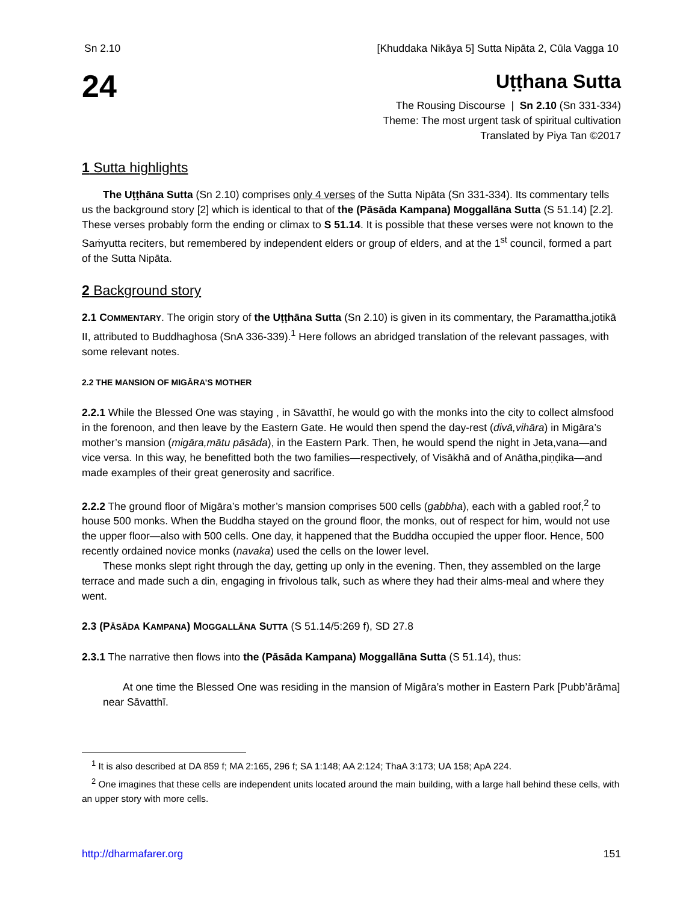Sn 2.10 [Khuddaka Nikāya 5] Sutta Nipāta 2, Cūla Vagga 10
24
Uṭṭhana Sutta
The Rousing Discourse | Sn 2.10 (Sn 331-334)
Theme: The most urgent task of spiritual cultivation
Translated by Piya Tan ©2017
1 Sutta highlights
The Uṭṭhāna Sutta (Sn 2.10) comprises only 4 verses of the Sutta Nipāta (Sn 331-334). Its commentary tells us the background story [2] which is identical to that of the (Pāsāda Kampana) Moggallāna Sutta (S 51.14) [2.2]. These verses probably form the ending or climax to S 51.14. It is possible that these verses were not known to the Saṁyutta reciters, but remembered by independent elders or group of elders, and at the 1<sup>st</sup> council, formed a part of the Sutta Nipāta.
2 Background story
2.1 COMMENTARY. The origin story of the Uṭṭhāna Sutta (Sn 2.10) is given in its commentary, the Paramattha,jotikā II, attributed to Buddhaghosa (SnA 336-339).<sup>1</sup> Here follows an abridged translation of the relevant passages, with some relevant notes.
2.2 THE MANSION OF MIGĀRA’S MOTHER
2.2.1 While the Blessed One was staying , in Sāvatthī, he would go with the monks into the city to collect almsfood in the forenoon, and then leave by the Eastern Gate. He would then spend the day-rest (divā,vihāra) in Migāra’s mother’s mansion (migāra,mātu pāsāda), in the Eastern Park. Then, he would spend the night in Jeta,vana—and vice versa. In this way, he benefitted both the two families—respectively, of Visākhā and of Anātha,piṇḍika—and made examples of their great generosity and sacrifice.
2.2.2 The ground floor of Migāra’s mother’s mansion comprises 500 cells (gabbha), each with a gabled roof,<sup>2</sup> to house 500 monks. When the Buddha stayed on the ground floor, the monks, out of respect for him, would not use the upper floor—also with 500 cells. One day, it happened that the Buddha occupied the upper floor. Hence, 500 recently ordained novice monks (navaka) used the cells on the lower level.
These monks slept right through the day, getting up only in the evening. Then, they assembled on the large terrace and made such a din, engaging in frivolous talk, such as where they had their alms-meal and where they went.
2.3 (PĀSĀDA KAMPANA) MOGGALLĀNA SUTTA (S 51.14/5:269 f), SD 27.8
2.3.1 The narrative then flows into the (Pāsāda Kampana) Moggallāna Sutta (S 51.14), thus:
At one time the Blessed One was residing in the mansion of Migāra’s mother in Eastern Park [Pubb’ārāma] near Sāvatthī.
<sup>1</sup> It is also described at DA 859 f; MA 2:165, 296 f; SA 1:148; AA 2:124; ThaA 3:173; UA 158; ApA 224.
<sup>2</sup> One imagines that these cells are independent units located around the main building, with a large hall behind these cells, with an upper story with more cells.
http://dharmafarer.org 151